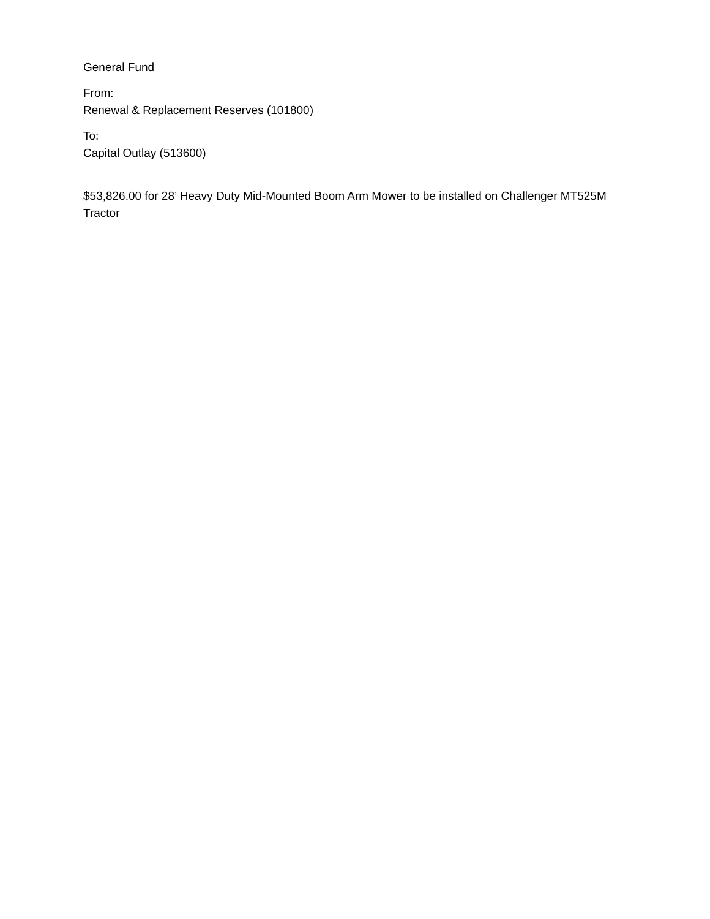General Fund
From:
Renewal & Replacement Reserves (101800)
To:
Capital Outlay (513600)
$53,826.00 for 28’ Heavy Duty Mid-Mounted Boom Arm Mower to be installed on Challenger MT525M Tractor